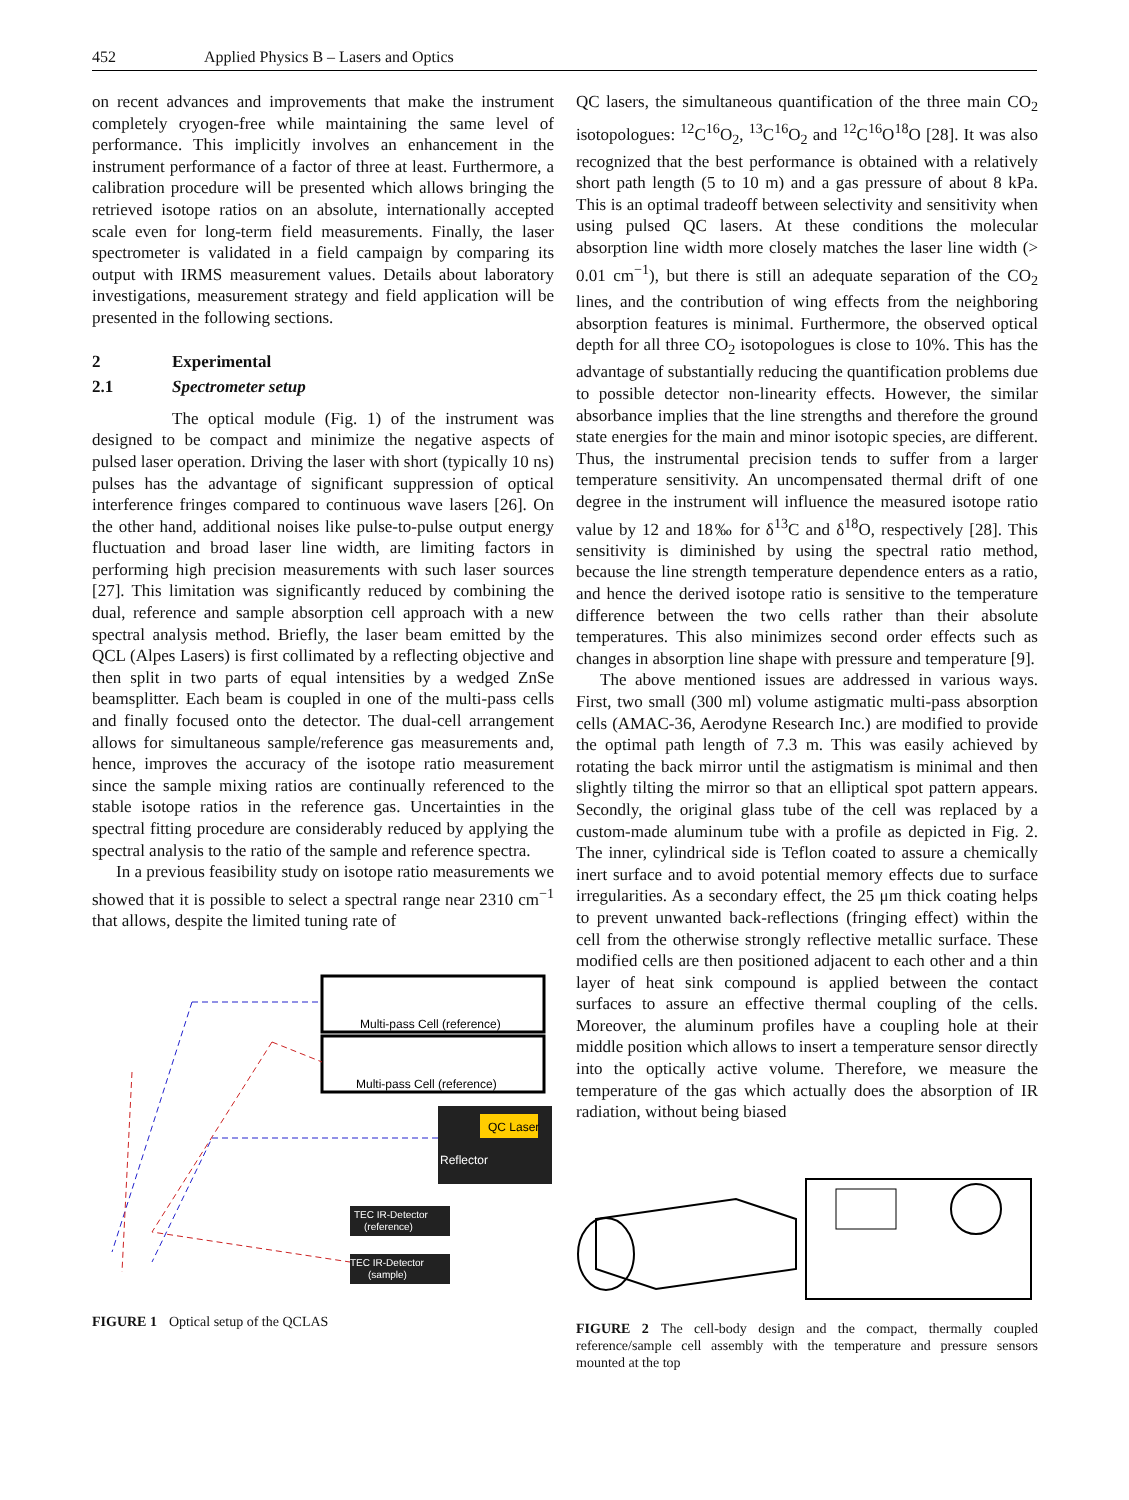452 Applied Physics B – Lasers and Optics
on recent advances and improvements that make the instrument completely cryogen-free while maintaining the same level of performance. This implicitly involves an enhancement in the instrument performance of a factor of three at least. Furthermore, a calibration procedure will be presented which allows bringing the retrieved isotope ratios on an absolute, internationally accepted scale even for long-term field measurements. Finally, the laser spectrometer is validated in a field campaign by comparing its output with IRMS measurement values. Details about laboratory investigations, measurement strategy and field application will be presented in the following sections.
2 Experimental
2.1 Spectrometer setup
The optical module (Fig. 1) of the instrument was designed to be compact and minimize the negative aspects of pulsed laser operation. Driving the laser with short (typically 10 ns) pulses has the advantage of significant suppression of optical interference fringes compared to continuous wave lasers [26]. On the other hand, additional noises like pulse-to-pulse output energy fluctuation and broad laser line width, are limiting factors in performing high precision measurements with such laser sources [27]. This limitation was significantly reduced by combining the dual, reference and sample absorption cell approach with a new spectral analysis method. Briefly, the laser beam emitted by the QCL (Alpes Lasers) is first collimated by a reflecting objective and then split in two parts of equal intensities by a wedged ZnSe beamsplitter. Each beam is coupled in one of the multi-pass cells and finally focused onto the detector. The dual-cell arrangement allows for simultaneous sample/reference gas measurements and, hence, improves the accuracy of the isotope ratio measurement since the sample mixing ratios are continually referenced to the stable isotope ratios in the reference gas. Uncertainties in the spectral fitting procedure are considerably reduced by applying the spectral analysis to the ratio of the sample and reference spectra.
In a previous feasibility study on isotope ratio measurements we showed that it is possible to select a spectral range near 2310 cm<sup>−1</sup> that allows, despite the limited tuning rate of
Multi-pass Cell (reference)
Multi-pass Cell (reference)
QC Laser
Reflector
TEC IR-Detector
(reference)
TEC IR-Detector
(sample)
FIGURE 1 Optical setup of the QCLAS
QC lasers, the simultaneous quantification of the three main CO<sub>2</sub> isotopologues: <sup>12</sup>C<sup>16</sup>O<sub>2</sub>, <sup>13</sup>C<sup>16</sup>O<sub>2</sub> and <sup>12</sup>C<sup>16</sup>O<sup>18</sup>O [28]. It was also recognized that the best performance is obtained with a relatively short path length (5 to 10 m) and a gas pressure of about 8 kPa. This is an optimal tradeoff between selectivity and sensitivity when using pulsed QC lasers. At these conditions the molecular absorption line width more closely matches the laser line width (> 0.01 cm<sup>−1</sup>), but there is still an adequate separation of the CO<sub>2</sub> lines, and the contribution of wing effects from the neighboring absorption features is minimal. Furthermore, the observed optical depth for all three CO<sub>2</sub> isotopologues is close to 10%. This has the advantage of substantially reducing the quantification problems due to possible detector non-linearity effects. However, the similar absorbance implies that the line strengths and therefore the ground state energies for the main and minor isotopic species, are different. Thus, the instrumental precision tends to suffer from a larger temperature sensitivity. An uncompensated thermal drift of one degree in the instrument will influence the measured isotope ratio value by 12 and 18‰ for δ<sup>13</sup>C and δ<sup>18</sup>O, respectively [28]. This sensitivity is diminished by using the spectral ratio method, because the line strength temperature dependence enters as a ratio, and hence the derived isotope ratio is sensitive to the temperature difference between the two cells rather than their absolute temperatures. This also minimizes second order effects such as changes in absorption line shape with pressure and temperature [9].
The above mentioned issues are addressed in various ways. First, two small (300 ml) volume astigmatic multi-pass absorption cells (AMAC-36, Aerodyne Research Inc.) are modified to provide the optimal path length of 7.3 m. This was easily achieved by rotating the back mirror until the astigmatism is minimal and then slightly tilting the mirror so that an elliptical spot pattern appears. Secondly, the original glass tube of the cell was replaced by a custom-made aluminum tube with a profile as depicted in Fig. 2. The inner, cylindrical side is Teflon coated to assure a chemically inert surface and to avoid potential memory effects due to surface irregularities. As a secondary effect, the 25 μm thick coating helps to prevent unwanted back-reflections (fringing effect) within the cell from the otherwise strongly reflective metallic surface. These modified cells are then positioned adjacent to each other and a thin layer of heat sink compound is applied between the contact surfaces to assure an effective thermal coupling of the cells. Moreover, the aluminum profiles have a coupling hole at their middle position which allows to insert a temperature sensor directly into the optically active volume. Therefore, we measure the temperature of the gas which actually does the absorption of IR radiation, without being biased
FIGURE 2 The cell-body design and the compact, thermally coupled reference/sample cell assembly with the temperature and pressure sensors mounted at the top